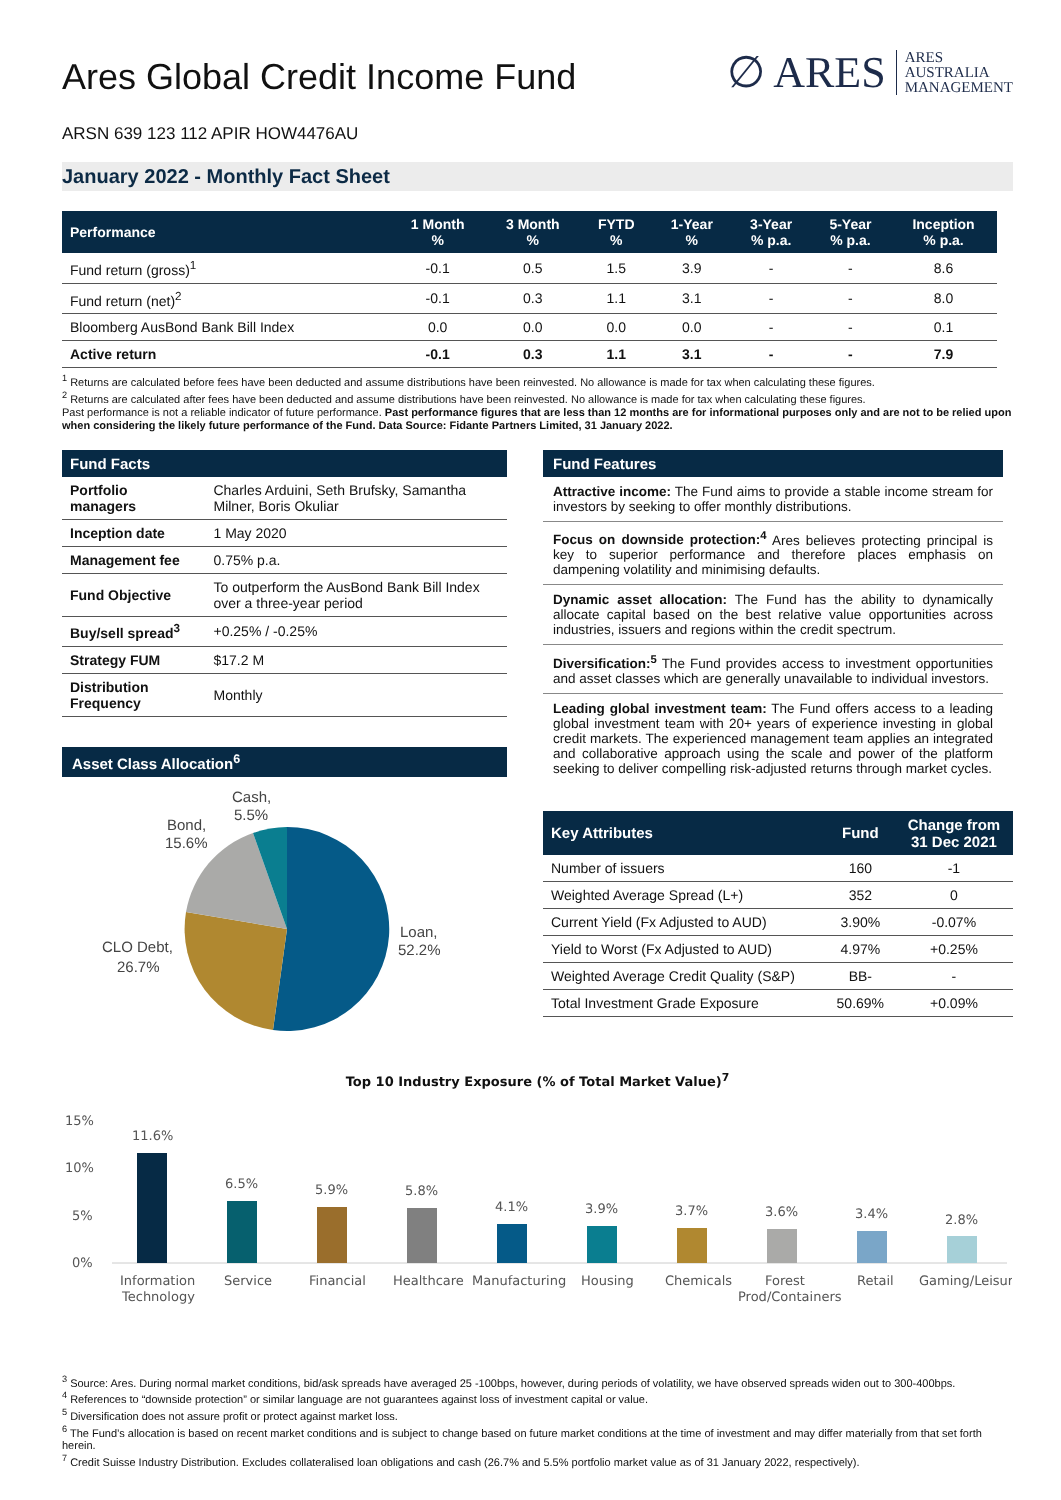Ares Global Credit Income Fund
∅ ARES ARES
AUSTRALIA
MANAGEMENT
ARSN 639 123 112 APIR HOW4476AU
January 2022 - Monthly Fact Sheet
| Performance | 1 Month % | 3 Month % | FYTD % | 1-Year % | 3-Year % p.a. | 5-Year % p.a. | Inception % p.a. |
| --- | --- | --- | --- | --- | --- | --- | --- |
| Fund return (gross)<sup>1</sup> | -0.1 | 0.5 | 1.5 | 3.9 | - | - | 8.6 |
| Fund return (net)<sup>2</sup> | -0.1 | 0.3 | 1.1 | 3.1 | - | - | 8.0 |
| Bloomberg AusBond Bank Bill Index | 0.0 | 0.0 | 0.0 | 0.0 | - | - | 0.1 |
| Active return | -0.1 | 0.3 | 1.1 | 3.1 | - | - | 7.9 |
<sup>1</sup> Returns are calculated before fees have been deducted and assume distributions have been reinvested. No allowance is made for tax when calculating these figures.
<sup>2</sup> Returns are calculated after fees have been deducted and assume distributions have been reinvested. No allowance is made for tax when calculating these figures.
Past performance is not a reliable indicator of future performance. Past performance figures that are less than 12 months are for informational purposes only and are not to be relied upon when considering the likely future performance of the Fund. Data Source: Fidante Partners Limited, 31 January 2022.
| Fund Facts | |
| --- | --- |
| Portfolio managers | Charles Arduini, Seth Brufsky, Samantha Milner, Boris Okuliar |
| Inception date | 1 May 2020 |
| Management fee | 0.75% p.a. |
| Fund Objective | To outperform the AusBond Bank Bill Index over a three-year period |
| Buy/sell spread<sup>3</sup> | +0.25% / -0.25% |
| Strategy FUM | $17.2 M |
| Distribution Frequency | Monthly |
Asset Class Allocation<sup>6</sup>
Cash,
5.5%
Bond,
15.6%
CLO Debt,
26.7%
Loan,
52.2%
Fund Features
Attractive income: The Fund aims to provide a stable income stream for investors by seeking to offer monthly distributions.
Focus on downside protection:<sup>4</sup> Ares believes protecting principal is key to superior performance and therefore places emphasis on dampening volatility and minimising defaults.
Dynamic asset allocation: The Fund has the ability to dynamically allocate capital based on the best relative value opportunities across industries, issuers and regions within the credit spectrum.
Diversification:<sup>5</sup> The Fund provides access to investment opportunities and asset classes which are generally unavailable to individual investors.
Leading global investment team: The Fund offers access to a leading global investment team with 20+ years of experience investing in global credit markets. The experienced management team applies an integrated and collaborative approach using the scale and power of the platform seeking to deliver compelling risk-adjusted returns through market cycles.
| Key Attributes | Fund | Change from 31 Dec 2021 |
| --- | --- | --- |
| Number of issuers | 160 | -1 |
| Weighted Average Spread (L+) | 352 | 0 |
| Current Yield (Fx Adjusted to AUD) | 3.90% | -0.07% |
| Yield to Worst (Fx Adjusted to AUD) | 4.97% | +0.25% |
| Weighted Average Credit Quality (S&P) | BB- | - |
| Total Investment Grade Exposure | 50.69% | +0.09% |
Top 10 Industry Exposure (% of Total Market Value)<sup>7</sup>
15%
10%
5%
0%
11.6%
6.5%
5.9%
5.8%
4.1%
3.9%
3.7%
3.6%
3.4%
2.8%
Information
Technology
Service
Financial
Healthcare
Manufacturing
Housing
Chemicals
Forest
Prod/Containers
Retail
Gaming/Leisure
<sup>3</sup> Source: Ares. During normal market conditions, bid/ask spreads have averaged 25 -100bps, however, during periods of volatility, we have observed spreads widen out to 300-400bps.
<sup>4</sup> References to “downside protection” or similar language are not guarantees against loss of investment capital or value.
<sup>5</sup> Diversification does not assure profit or protect against market loss.
<sup>6</sup> The Fund’s allocation is based on recent market conditions and is subject to change based on future market conditions at the time of investment and may differ materially from that set forth herein.
<sup>7</sup> Credit Suisse Industry Distribution. Excludes collateralised loan obligations and cash (26.7% and 5.5% portfolio market value as of 31 January 2022, respectively).